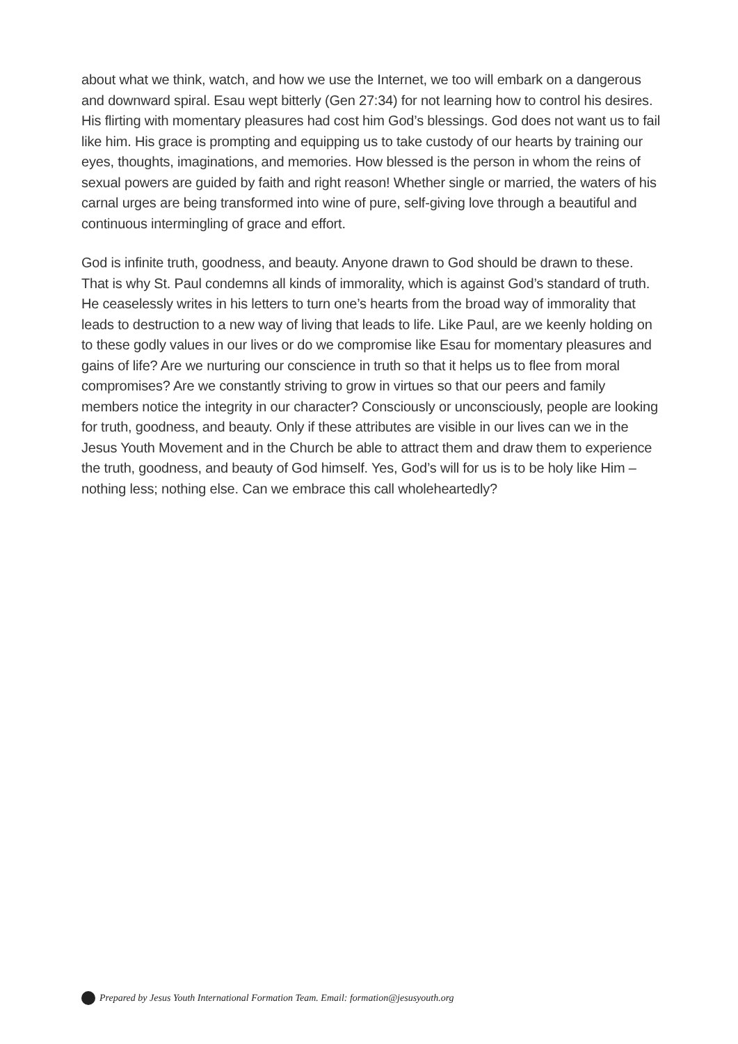about what we think, watch, and how we use the Internet, we too will embark on a dangerous and downward spiral. Esau wept bitterly (Gen 27:34) for not learning how to control his desires. His flirting with momentary pleasures had cost him God’s blessings. God does not want us to fail like him. His grace is prompting and equipping us to take custody of our hearts by training our eyes, thoughts, imaginations, and memories. How blessed is the person in whom the reins of sexual powers are guided by faith and right reason! Whether single or married, the waters of his carnal urges are being transformed into wine of pure, self-giving love through a beautiful and continuous intermingling of grace and effort.
God is infinite truth, goodness, and beauty. Anyone drawn to God should be drawn to these. That is why St. Paul condemns all kinds of immorality, which is against God’s standard of truth. He ceaselessly writes in his letters to turn one’s hearts from the broad way of immorality that leads to destruction to a new way of living that leads to life. Like Paul, are we keenly holding on to these godly values in our lives or do we compromise like Esau for momentary pleasures and gains of life? Are we nurturing our conscience in truth so that it helps us to flee from moral compromises? Are we constantly striving to grow in virtues so that our peers and family members notice the integrity in our character? Consciously or unconsciously, people are looking for truth, goodness, and beauty. Only if these attributes are visible in our lives can we in the Jesus Youth Movement and in the Church be able to attract them and draw them to experience the truth, goodness, and beauty of God himself. Yes, God’s will for us is to be holy like Him – nothing less; nothing else. Can we embrace this call wholeheartedly?
Prepared by Jesus Youth International Formation Team. Email: formation@jesusyouth.org